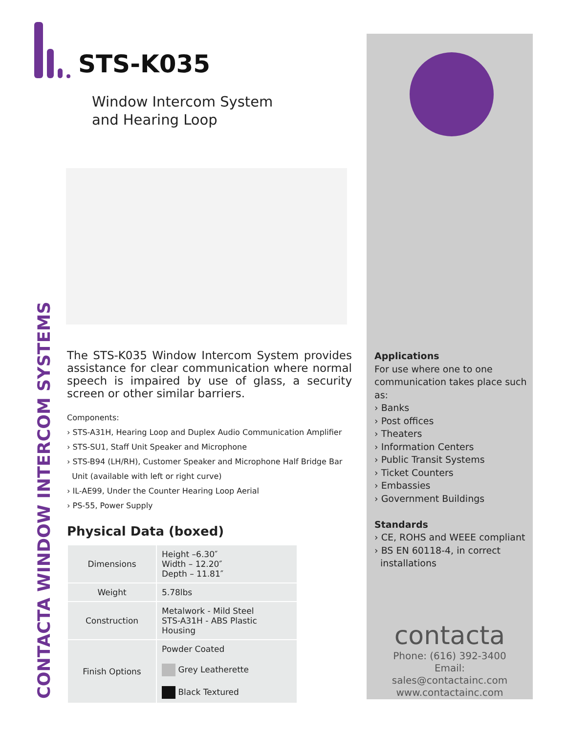STS-K035
Window Intercom System
and Hearing Loop
The STS-K035 Window Intercom System provides assistance for clear communication where normal speech is impaired by use of glass, a security screen or other similar barriers.
Components:
› STS-A31H, Hearing Loop and Duplex Audio Communication Amplifier
› STS-SU1, Staff Unit Speaker and Microphone
› STS-B94 (LH/RH), Customer Speaker and Microphone Half Bridge Bar
Unit (available with left or right curve)
› IL-AE99, Under the Counter Hearing Loop Aerial
› PS-55, Power Supply
Physical Data (boxed)
| Dimensions | Height –6.30″ Width – 12.20″ Depth – 11.81″ |
| Weight | 5.78lbs |
| Construction | Metalwork - Mild Steel STS-A31H - ABS Plastic Housing |
| Finish Options | Powder Coated Grey Leatherette Black Textured |
CONTACTA WINDOW INTERCOM SYSTEMS
Applications
For use where one to one communication takes place such as:
› Banks
› Post offices
› Theaters
› Information Centers
› Public Transit Systems
› Ticket Counters
› Embassies
› Government Buildings
Standards
› CE, ROHS and WEEE compliant
› BS EN 60118-4, in correct
installations
contacta
Phone: (616) 392-3400
Email: sales@contactainc.com
www.contactainc.com